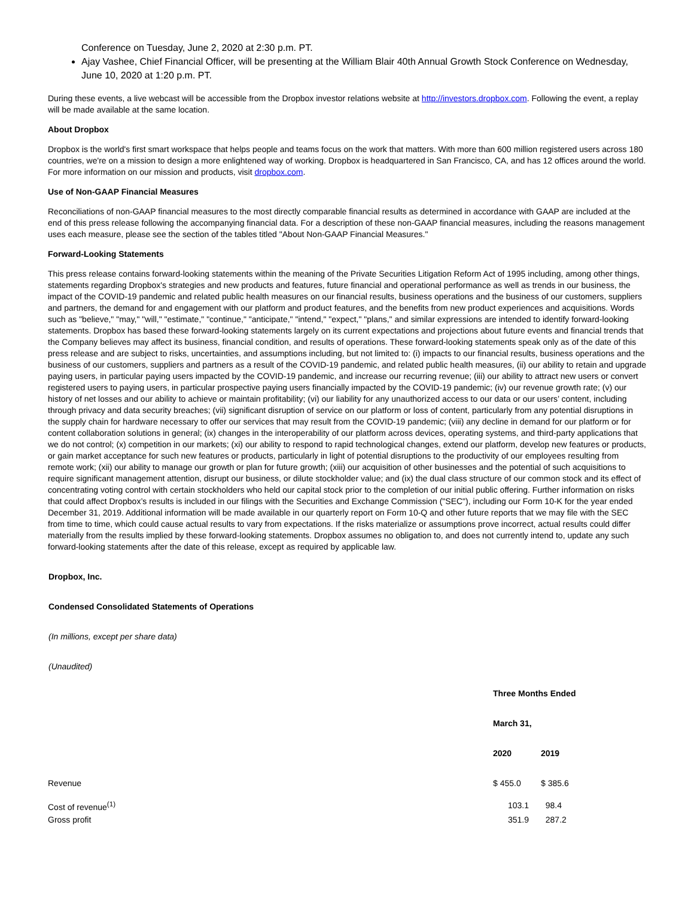Conference on Tuesday, June 2, 2020 at 2:30 p.m. PT.
Ajay Vashee, Chief Financial Officer, will be presenting at the William Blair 40th Annual Growth Stock Conference on Wednesday, June 10, 2020 at 1:20 p.m. PT.
During these events, a live webcast will be accessible from the Dropbox investor relations website at http://investors.dropbox.com. Following the event, a replay will be made available at the same location.
About Dropbox
Dropbox is the world's first smart workspace that helps people and teams focus on the work that matters. With more than 600 million registered users across 180 countries, we're on a mission to design a more enlightened way of working. Dropbox is headquartered in San Francisco, CA, and has 12 offices around the world. For more information on our mission and products, visit dropbox.com.
Use of Non-GAAP Financial Measures
Reconciliations of non-GAAP financial measures to the most directly comparable financial results as determined in accordance with GAAP are included at the end of this press release following the accompanying financial data. For a description of these non-GAAP financial measures, including the reasons management uses each measure, please see the section of the tables titled "About Non-GAAP Financial Measures."
Forward-Looking Statements
This press release contains forward-looking statements within the meaning of the Private Securities Litigation Reform Act of 1995 including, among other things, statements regarding Dropbox's strategies and new products and features, future financial and operational performance as well as trends in our business, the impact of the COVID-19 pandemic and related public health measures on our financial results, business operations and the business of our customers, suppliers and partners, the demand for and engagement with our platform and product features, and the benefits from new product experiences and acquisitions. Words such as "believe," "may," "will," "estimate," "continue," "anticipate," "intend," "expect," "plans," and similar expressions are intended to identify forward-looking statements. Dropbox has based these forward-looking statements largely on its current expectations and projections about future events and financial trends that the Company believes may affect its business, financial condition, and results of operations. These forward-looking statements speak only as of the date of this press release and are subject to risks, uncertainties, and assumptions including, but not limited to: (i) impacts to our financial results, business operations and the business of our customers, suppliers and partners as a result of the COVID-19 pandemic, and related public health measures, (ii) our ability to retain and upgrade paying users, in particular paying users impacted by the COVID-19 pandemic, and increase our recurring revenue; (iii) our ability to attract new users or convert registered users to paying users, in particular prospective paying users financially impacted by the COVID-19 pandemic; (iv) our revenue growth rate; (v) our history of net losses and our ability to achieve or maintain profitability; (vi) our liability for any unauthorized access to our data or our users’ content, including through privacy and data security breaches; (vii) significant disruption of service on our platform or loss of content, particularly from any potential disruptions in the supply chain for hardware necessary to offer our services that may result from the COVID-19 pandemic; (viii) any decline in demand for our platform or for content collaboration solutions in general; (ix) changes in the interoperability of our platform across devices, operating systems, and third-party applications that we do not control; (x) competition in our markets; (xi) our ability to respond to rapid technological changes, extend our platform, develop new features or products, or gain market acceptance for such new features or products, particularly in light of potential disruptions to the productivity of our employees resulting from remote work; (xii) our ability to manage our growth or plan for future growth; (xiii) our acquisition of other businesses and the potential of such acquisitions to require significant management attention, disrupt our business, or dilute stockholder value; and (ix) the dual class structure of our common stock and its effect of concentrating voting control with certain stockholders who held our capital stock prior to the completion of our initial public offering. Further information on risks that could affect Dropbox’s results is included in our filings with the Securities and Exchange Commission ("SEC"), including our Form 10-K for the year ended December 31, 2019. Additional information will be made available in our quarterly report on Form 10-Q and other future reports that we may file with the SEC from time to time, which could cause actual results to vary from expectations. If the risks materialize or assumptions prove incorrect, actual results could differ materially from the results implied by these forward-looking statements. Dropbox assumes no obligation to, and does not currently intend to, update any such forward-looking statements after the date of this release, except as required by applicable law.
Dropbox, Inc.
Condensed Consolidated Statements of Operations
(In millions, except per share data)
(Unaudited)
| | Three Months Ended | |
| | March 31, | |
| | 2020 | 2019 |
| Revenue | $ 455.0 | $ 385.6 |
| Cost of revenue<sup>(1)</sup> | 103.1 | 98.4 |
| Gross profit | 351.9 | 287.2 |